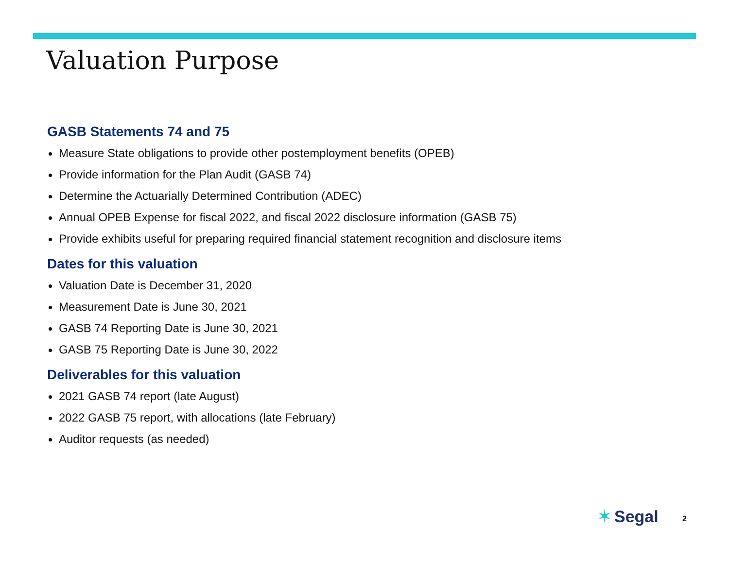Valuation Purpose
GASB Statements 74 and 75
Measure State obligations to provide other postemployment benefits (OPEB)
Provide information for the Plan Audit (GASB 74)
Determine the Actuarially Determined Contribution (ADEC)
Annual OPEB Expense for fiscal 2022, and fiscal 2022 disclosure information (GASB 75)
Provide exhibits useful for preparing required financial statement recognition and disclosure items
Dates for this valuation
Valuation Date is December 31, 2020
Measurement Date is June 30, 2021
GASB 74 Reporting Date is June 30, 2021
GASB 75 Reporting Date is June 30, 2022
Deliverables for this valuation
2021 GASB 74 report (late August)
2022 GASB 75 report, with allocations (late February)
Auditor requests (as needed)
✶ Segal
2